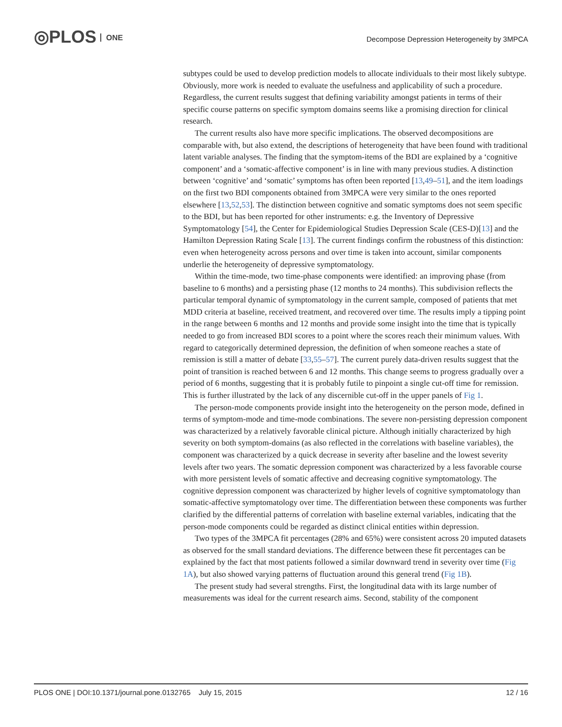◎PLOS ONE
Decompose Depression Heterogeneity by 3MPCA
subtypes could be used to develop prediction models to allocate individuals to their most likely subtype. Obviously, more work is needed to evaluate the usefulness and applicability of such a procedure. Regardless, the current results suggest that defining variability amongst patients in terms of their specific course patterns on specific symptom domains seems like a promising direction for clinical research.
The current results also have more specific implications. The observed decompositions are comparable with, but also extend, the descriptions of heterogeneity that have been found with traditional latent variable analyses. The finding that the symptom-items of the BDI are explained by a ‘cognitive component’ and a ‘somatic-affective component’ is in line with many previous studies. A distinction between ‘cognitive’ and ‘somatic’ symptoms has often been reported [13,49–51], and the item loadings on the first two BDI components obtained from 3MPCA were very similar to the ones reported elsewhere [13,52,53]. The distinction between cognitive and somatic symptoms does not seem specific to the BDI, but has been reported for other instruments: e.g. the Inventory of Depressive Symptomatology [54], the Center for Epidemiological Studies Depression Scale (CES-D)[13] and the Hamilton Depression Rating Scale [13]. The current findings confirm the robustness of this distinction: even when heterogeneity across persons and over time is taken into account, similar components underlie the heterogeneity of depressive symptomatology.
Within the time-mode, two time-phase components were identified: an improving phase (from baseline to 6 months) and a persisting phase (12 months to 24 months). This subdivision reflects the particular temporal dynamic of symptomatology in the current sample, composed of patients that met MDD criteria at baseline, received treatment, and recovered over time. The results imply a tipping point in the range between 6 months and 12 months and provide some insight into the time that is typically needed to go from increased BDI scores to a point where the scores reach their minimum values. With regard to categorically determined depression, the definition of when someone reaches a state of remission is still a matter of debate [33,55–57]. The current purely data-driven results suggest that the point of transition is reached between 6 and 12 months. This change seems to progress gradually over a period of 6 months, suggesting that it is probably futile to pinpoint a single cut-off time for remission. This is further illustrated by the lack of any discernible cut-off in the upper panels of Fig 1.
The person-mode components provide insight into the heterogeneity on the person mode, defined in terms of symptom-mode and time-mode combinations. The severe non-persisting depression component was characterized by a relatively favorable clinical picture. Although initially characterized by high severity on both symptom-domains (as also reflected in the correlations with baseline variables), the component was characterized by a quick decrease in severity after baseline and the lowest severity levels after two years. The somatic depression component was characterized by a less favorable course with more persistent levels of somatic affective and decreasing cognitive symptomatology. The cognitive depression component was characterized by higher levels of cognitive symptomatology than somatic-affective symptomatology over time. The differentiation between these components was further clarified by the differential patterns of correlation with baseline external variables, indicating that the person-mode components could be regarded as distinct clinical entities within depression.
Two types of the 3MPCA fit percentages (28% and 65%) were consistent across 20 imputed datasets as observed for the small standard deviations. The difference between these fit percentages can be explained by the fact that most patients followed a similar downward trend in severity over time (Fig 1A), but also showed varying patterns of fluctuation around this general trend (Fig 1B).
The present study had several strengths. First, the longitudinal data with its large number of measurements was ideal for the current research aims. Second, stability of the component
PLOS ONE | DOI:10.1371/journal.pone.0132765 July 15, 2015 12 / 16